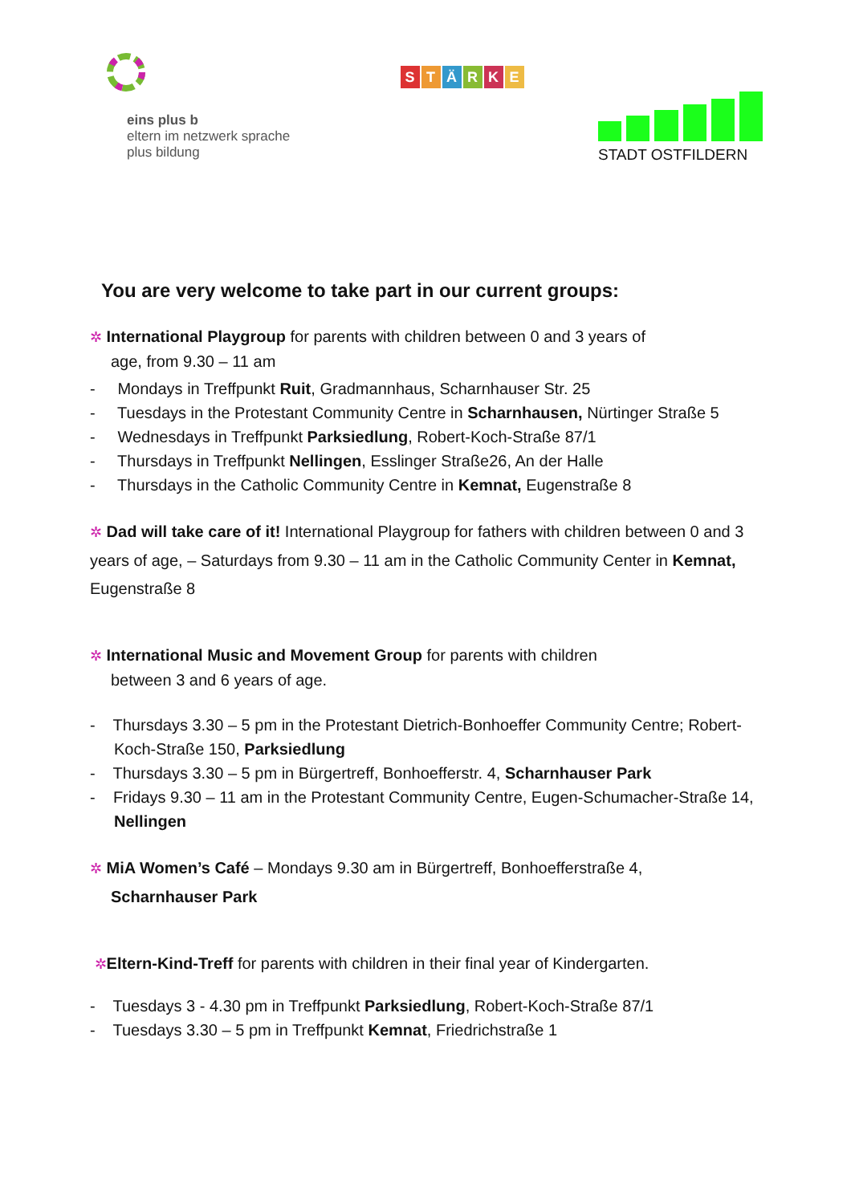eins plus b
eltern im netzwerk sprache
plus bildung
STÄRKE
STADT OSTFILDERN
You are very welcome to take part in our current groups:
✲ International Playgroup for parents with children between 0 and 3 years of
age, from 9.30 – 11 am
- Mondays in Treffpunkt Ruit, Gradmannhaus, Scharnhauser Str. 25
- Tuesdays in the Protestant Community Centre in Scharnhausen, Nürtinger Straße 5
- Wednesdays in Treffpunkt Parksiedlung, Robert-Koch-Straße 87/1
- Thursdays in Treffpunkt Nellingen, Esslinger Straße26, An der Halle
- Thursdays in the Catholic Community Centre in Kemnat, Eugenstraße 8
✲ Dad will take care of it! International Playgroup for fathers with children between 0 and 3 years of age, – Saturdays from 9.30 – 11 am in the Catholic Community Center in Kemnat, Eugenstraße 8
✲ International Music and Movement Group for parents with children
between 3 and 6 years of age.
- Thursdays 3.30 – 5 pm in the Protestant Dietrich-Bonhoeffer Community Centre; Robert-Koch-Straße 150, Parksiedlung
- Thursdays 3.30 – 5 pm in Bürgertreff, Bonhoefferstr. 4, Scharnhauser Park
- Fridays 9.30 – 11 am in the Protestant Community Centre, Eugen-Schumacher-Straße 14, Nellingen
✲ MiA Women’s Café – Mondays 9.30 am in Bürgertreff, Bonhoefferstraße 4,
Scharnhauser Park
✲Eltern-Kind-Treff for parents with children in their final year of Kindergarten.
- Tuesdays 3 - 4.30 pm in Treffpunkt Parksiedlung, Robert-Koch-Straße 87/1
- Tuesdays 3.30 – 5 pm in Treffpunkt Kemnat, Friedrichstraße 1